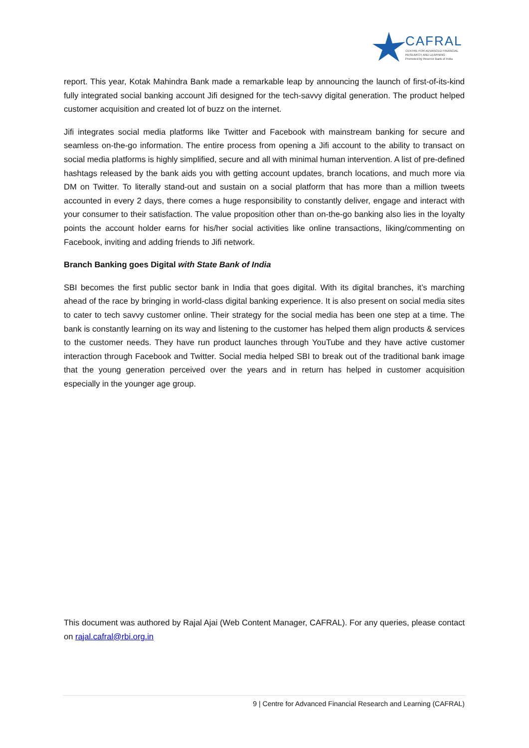CAFRAL
CENTRE FOR ADVANCED FINANCIAL
RESEARCH AND LEARNING
Promoted by Reserve Bank of India
report. This year, Kotak Mahindra Bank made a remarkable leap by announcing the launch of first-of-its-kind fully integrated social banking account Jifi designed for the tech-savvy digital generation. The product helped customer acquisition and created lot of buzz on the internet.
Jifi integrates social media platforms like Twitter and Facebook with mainstream banking for secure and seamless on-the-go information. The entire process from opening a Jifi account to the ability to transact on social media platforms is highly simplified, secure and all with minimal human intervention. A list of pre-defined hashtags released by the bank aids you with getting account updates, branch locations, and much more via DM on Twitter. To literally stand-out and sustain on a social platform that has more than a million tweets accounted in every 2 days, there comes a huge responsibility to constantly deliver, engage and interact with your consumer to their satisfaction. The value proposition other than on-the-go banking also lies in the loyalty points the account holder earns for his/her social activities like online transactions, liking/commenting on Facebook, inviting and adding friends to Jifi network.
Branch Banking goes Digital with State Bank of India
SBI becomes the first public sector bank in India that goes digital. With its digital branches, it’s marching ahead of the race by bringing in world-class digital banking experience. It is also present on social media sites to cater to tech savvy customer online. Their strategy for the social media has been one step at a time. The bank is constantly learning on its way and listening to the customer has helped them align products & services to the customer needs. They have run product launches through YouTube and they have active customer interaction through Facebook and Twitter. Social media helped SBI to break out of the traditional bank image that the young generation perceived over the years and in return has helped in customer acquisition especially in the younger age group.
This document was authored by Rajal Ajai (Web Content Manager, CAFRAL). For any queries, please contact on rajal.cafral@rbi.org.in
9 | Centre for Advanced Financial Research and Learning (CAFRAL)